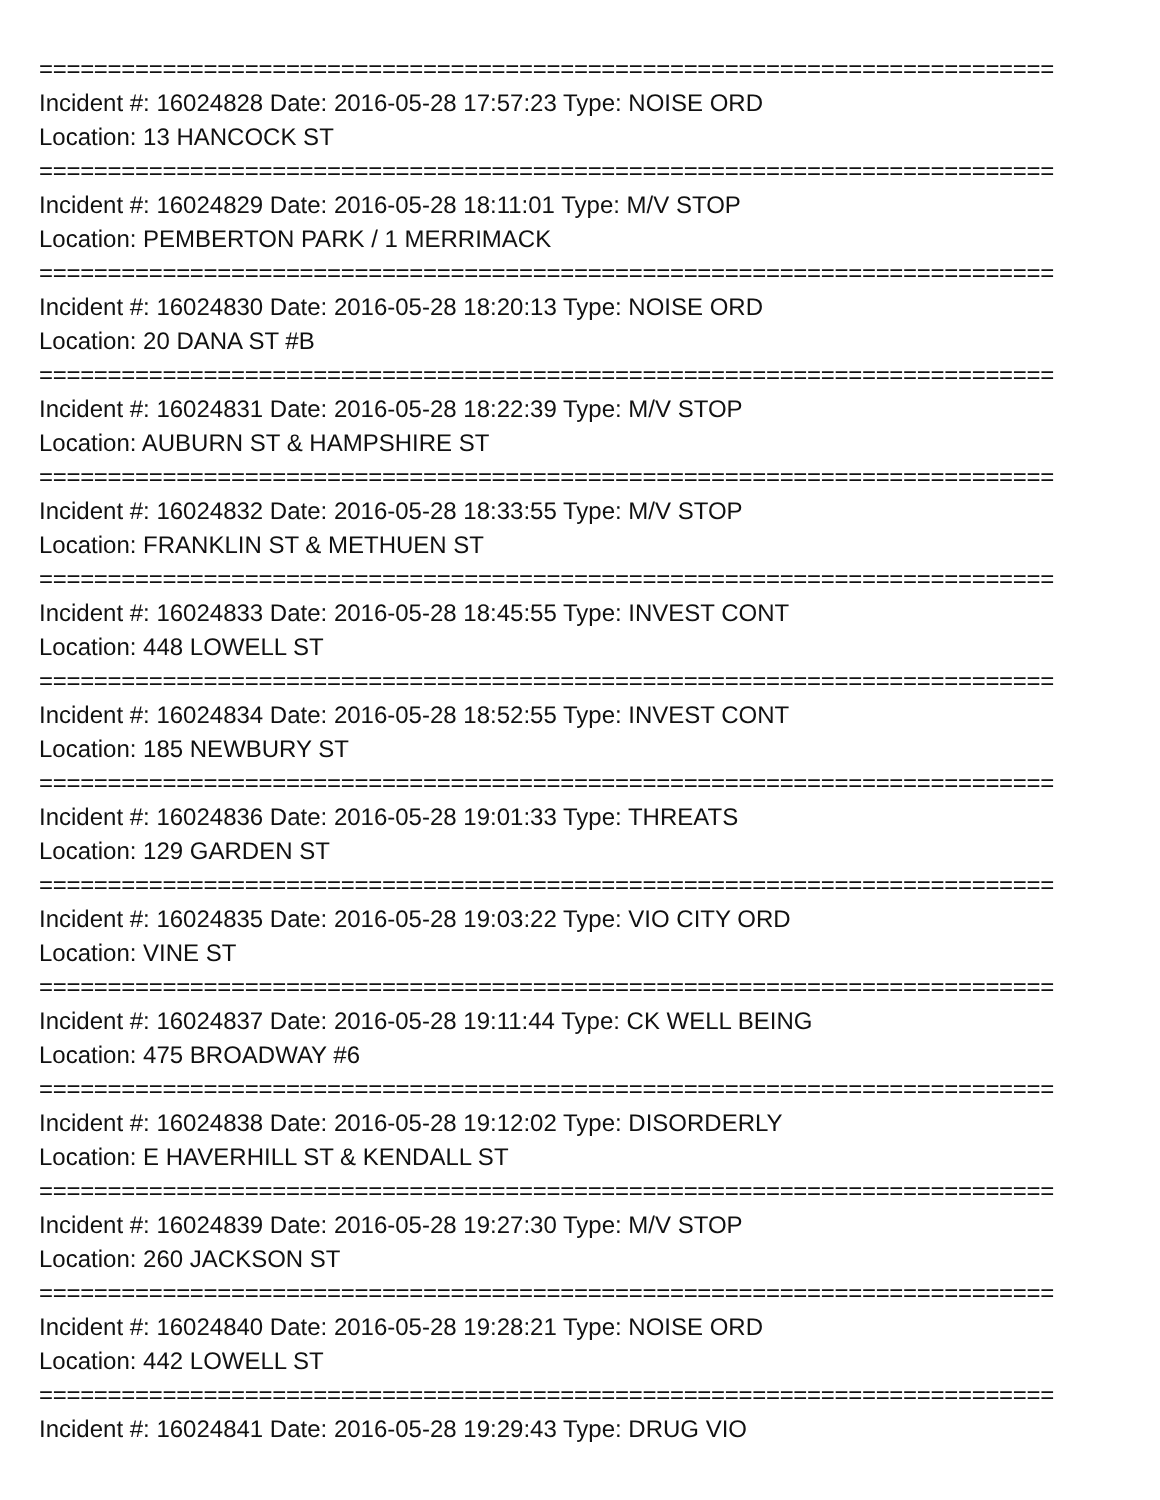==========================================================================
Incident #: 16024828 Date: 2016-05-28 17:57:23 Type: NOISE ORD
Location: 13 HANCOCK ST
==========================================================================
Incident #: 16024829 Date: 2016-05-28 18:11:01 Type: M/V STOP
Location: PEMBERTON PARK / 1 MERRIMACK
==========================================================================
Incident #: 16024830 Date: 2016-05-28 18:20:13 Type: NOISE ORD
Location: 20 DANA ST #B
==========================================================================
Incident #: 16024831 Date: 2016-05-28 18:22:39 Type: M/V STOP
Location: AUBURN ST & HAMPSHIRE ST
==========================================================================
Incident #: 16024832 Date: 2016-05-28 18:33:55 Type: M/V STOP
Location: FRANKLIN ST & METHUEN ST
==========================================================================
Incident #: 16024833 Date: 2016-05-28 18:45:55 Type: INVEST CONT
Location: 448 LOWELL ST
==========================================================================
Incident #: 16024834 Date: 2016-05-28 18:52:55 Type: INVEST CONT
Location: 185 NEWBURY ST
==========================================================================
Incident #: 16024836 Date: 2016-05-28 19:01:33 Type: THREATS
Location: 129 GARDEN ST
==========================================================================
Incident #: 16024835 Date: 2016-05-28 19:03:22 Type: VIO CITY ORD
Location: VINE ST
==========================================================================
Incident #: 16024837 Date: 2016-05-28 19:11:44 Type: CK WELL BEING
Location: 475 BROADWAY #6
==========================================================================
Incident #: 16024838 Date: 2016-05-28 19:12:02 Type: DISORDERLY
Location: E HAVERHILL ST & KENDALL ST
==========================================================================
Incident #: 16024839 Date: 2016-05-28 19:27:30 Type: M/V STOP
Location: 260 JACKSON ST
==========================================================================
Incident #: 16024840 Date: 2016-05-28 19:28:21 Type: NOISE ORD
Location: 442 LOWELL ST
==========================================================================
Incident #: 16024841 Date: 2016-05-28 19:29:43 Type: DRUG VIO